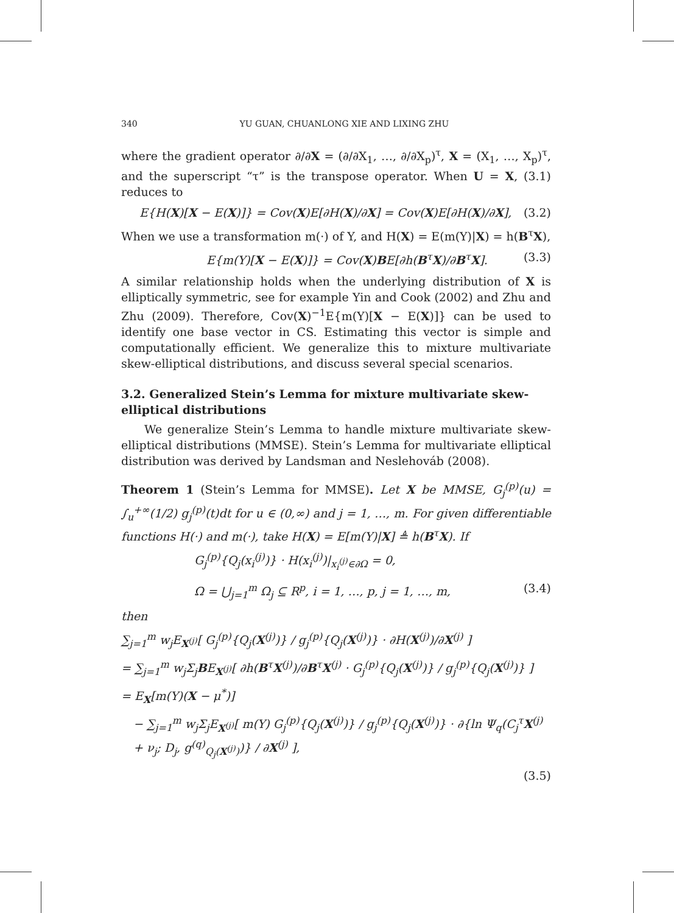340 YU GUAN, CHUANLONG XIE AND LIXING ZHU
where the gradient operator ∂/∂X = (∂/∂X<sub>1</sub>, …, ∂/∂X<sub>p</sub>)<sup>τ</sup>, X = (X<sub>1</sub>, …, X<sub>p</sub>)<sup>τ</sup>, and the superscript “τ” is the transpose operator. When U = X, (3.1) reduces to
E{H(X)[X − E(X)]} = Cov(X)E[∂H(X)/∂X] = Cov(X)E[∂H(X)/∂X], (3.2)
When we use a transformation m(·) of Y, and H(X) = E(m(Y)|X) = h(B<sup>τ</sup>X),
E{m(Y)[X − E(X)]} = Cov(X)BE[∂h(B<sup>τ</sup>X)/∂B<sup>τ</sup>X]. (3.3)
A similar relationship holds when the underlying distribution of X is elliptically symmetric, see for example Yin and Cook (2002) and Zhu and Zhu (2009). Therefore, Cov(X)<sup>−1</sup>E{m(Y)[X − E(X)]} can be used to identify one base vector in CS. Estimating this vector is simple and computationally efficient. We generalize this to mixture multivariate skew-elliptical distributions, and discuss several special scenarios.
3.2. Generalized Stein’s Lemma for mixture multivariate skew-elliptical distributions
We generalize Stein’s Lemma to handle mixture multivariate skew-elliptical distributions (MMSE). Stein’s Lemma for multivariate elliptical distribution was derived by Landsman and Neslehováb (2008).
Theorem 1 (Stein’s Lemma for MMSE). Let X be MMSE, G<sub>j</sub><sup>(p)</sup>(u) = ∫<sub>u</sub><sup>+∞</sup>(1/2) g<sub>j</sub><sup>(p)</sup>(t)dt for u ∈ (0,∞) and j = 1, …, m. For given differentiable functions H(·) and m(·), take H(X) = E[m(Y)|X] ≜ h(B<sup>τ</sup>X). If
G<sub>j</sub><sup>(p)</sup>{Q<sub>j</sub>(x<sub>i</sub><sup>(j)</sup>)} · H(x<sub>i</sub><sup>(j)</sup>)|<sub>x<sub>i</sub><sup>(j)</sup>∈∂Ω</sub> = 0,
Ω = ⋃<sub>j=1</sub><sup>m</sup> Ω<sub>j</sub> ⊆ R<sup>p</sup>, i = 1, …, p, j = 1, …, m, (3.4)
then
∑<sub>j=1</sub><sup>m</sup> w<sub>j</sub>E<sub>X<sup>(j)</sup></sub>[ G<sub>j</sub><sup>(p)</sup>{Q<sub>j</sub>(X<sup>(j)</sup>)} / g<sub>j</sub><sup>(p)</sup>{Q<sub>j</sub>(X<sup>(j)</sup>)} · ∂H(X<sup>(j)</sup>)/∂X<sup>(j)</sup> ]
= ∑<sub>j=1</sub><sup>m</sup> w<sub>j</sub>Σ<sub>j</sub>BE<sub>X<sup>(j)</sup></sub>[ ∂h(B<sup>τ</sup>X<sup>(j)</sup>)/∂B<sup>τ</sup>X<sup>(j)</sup> · G<sub>j</sub><sup>(p)</sup>{Q<sub>j</sub>(X<sup>(j)</sup>)} / g<sub>j</sub><sup>(p)</sup>{Q<sub>j</sub>(X<sup>(j)</sup>)} ]
= E<sub>X</sub>[m(Y)(X − μ<sup>*</sup>)]
− ∑<sub>j=1</sub><sup>m</sup> w<sub>j</sub>Σ<sub>j</sub>E<sub>X<sup>(j)</sup></sub>[ m(Y) G<sub>j</sub><sup>(p)</sup>{Q<sub>j</sub>(X<sup>(j)</sup>)} / g<sub>j</sub><sup>(p)</sup>{Q<sub>j</sub>(X<sup>(j)</sup>)} · ∂{ln Ψ<sub>q</sub>(C<sub>j</sub><sup>τ</sup>X<sup>(j)</sup> + ν<sub>j</sub>; D<sub>j</sub>, g<sup>(q)</sup><sub>Q<sub>j</sub>(X<sup>(j)</sup>)</sub>)} / ∂X<sup>(j)</sup> ],
(3.5)